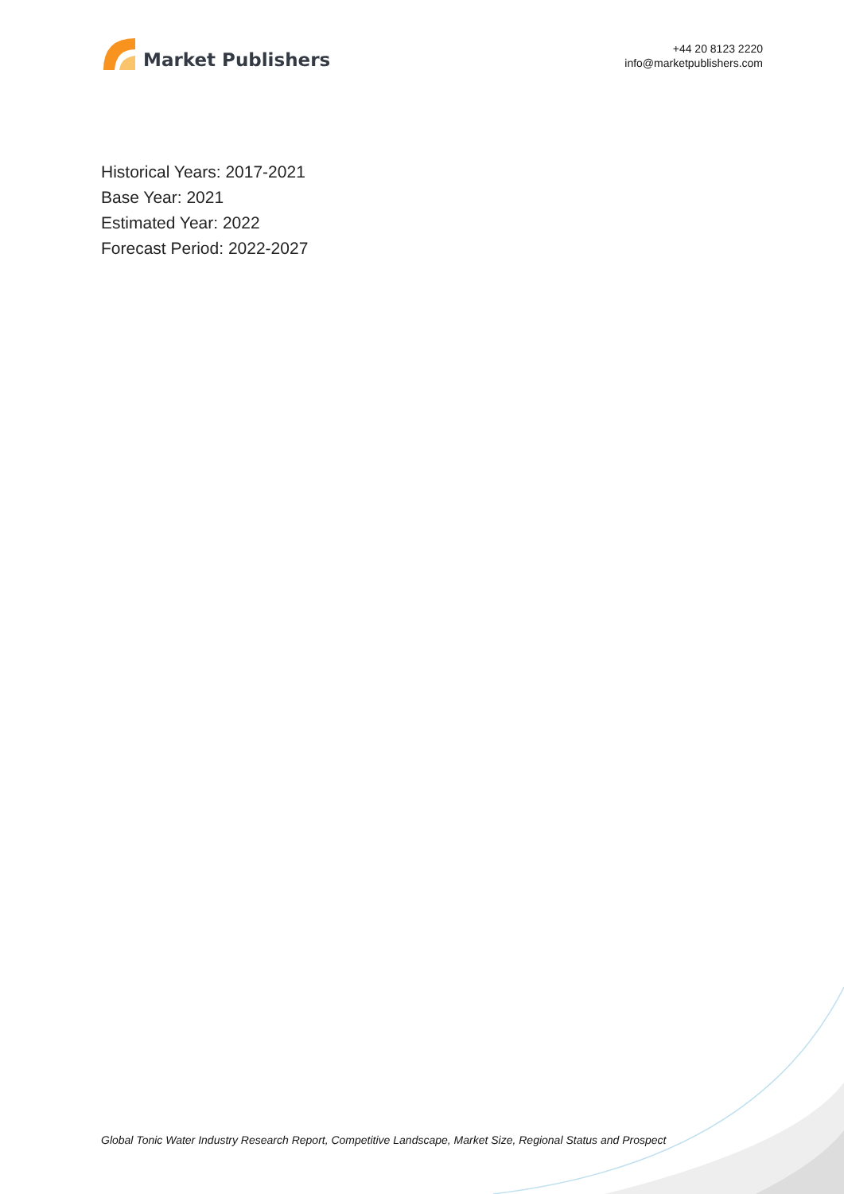Market Publishers
+44 20 8123 2220
info@marketpublishers.com
Historical Years: 2017-2021
Base Year: 2021
Estimated Year: 2022
Forecast Period: 2022-2027
Global Tonic Water Industry Research Report, Competitive Landscape, Market Size, Regional Status and Prospect